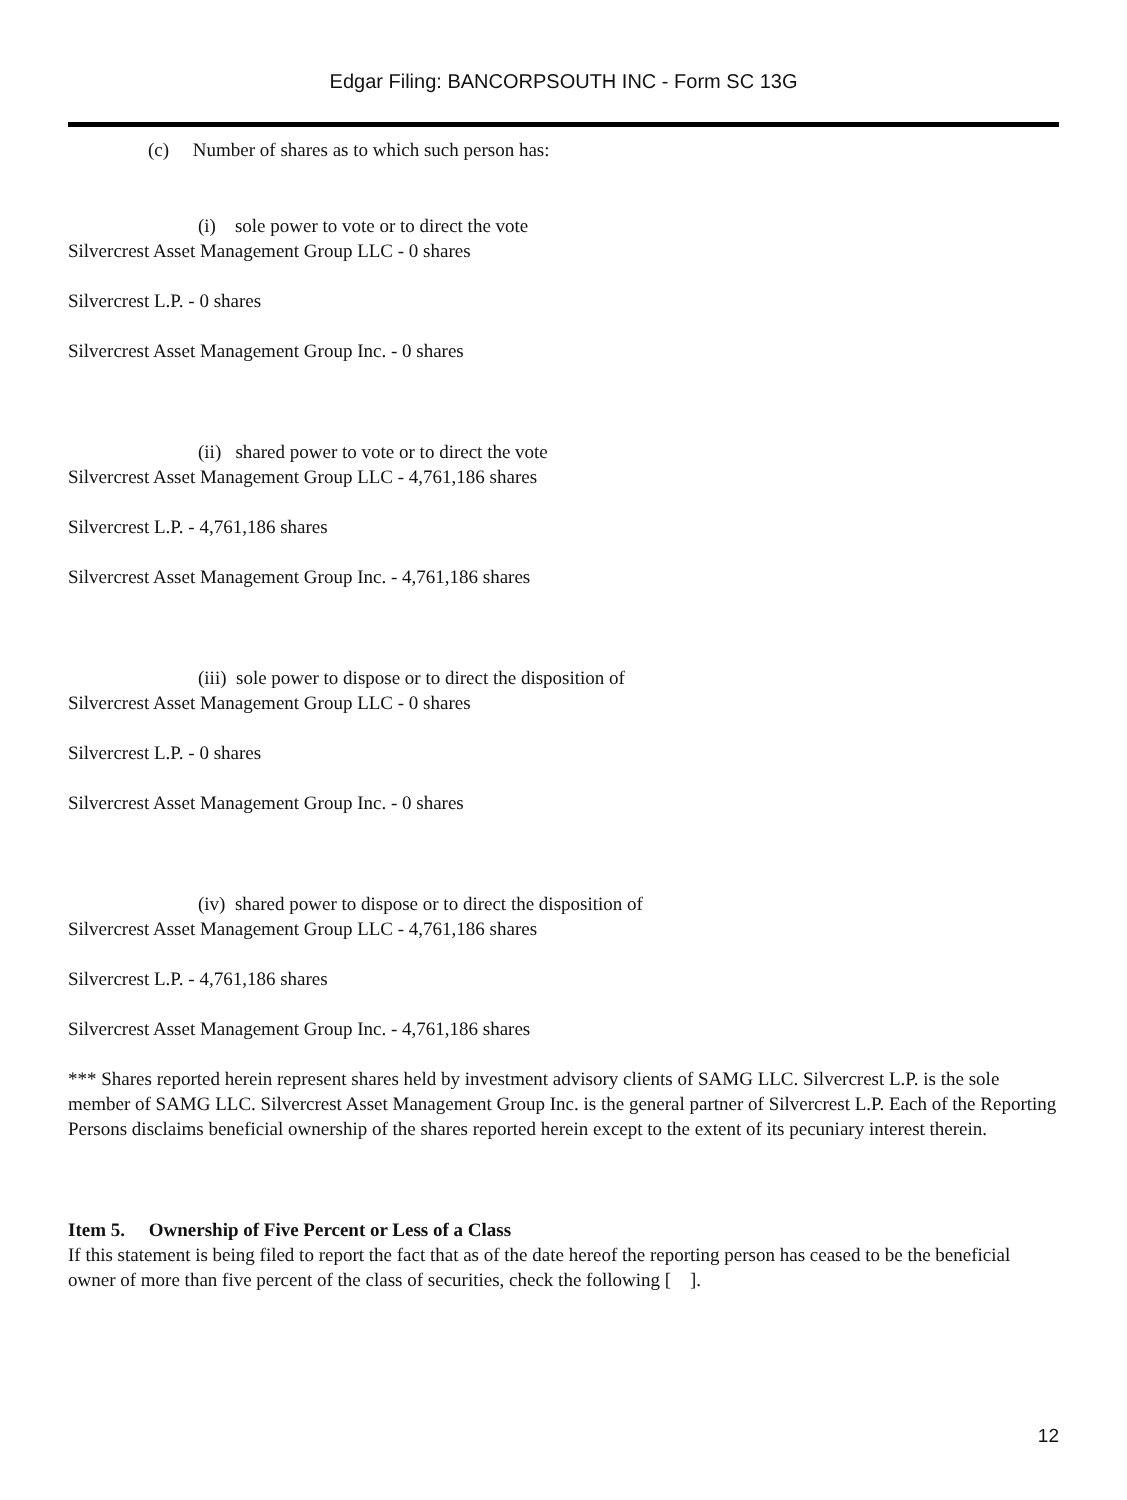Edgar Filing: BANCORPSOUTH INC - Form SC 13G
(c) Number of shares as to which such person has:
(i) sole power to vote or to direct the vote
Silvercrest Asset Management Group LLC - 0 shares
Silvercrest L.P. - 0 shares
Silvercrest Asset Management Group Inc. - 0 shares
(ii) shared power to vote or to direct the vote
Silvercrest Asset Management Group LLC - 4,761,186 shares
Silvercrest L.P. - 4,761,186 shares
Silvercrest Asset Management Group Inc. - 4,761,186 shares
(iii) sole power to dispose or to direct the disposition of
Silvercrest Asset Management Group LLC - 0 shares
Silvercrest L.P. - 0 shares
Silvercrest Asset Management Group Inc. - 0 shares
(iv) shared power to dispose or to direct the disposition of
Silvercrest Asset Management Group LLC - 4,761,186 shares
Silvercrest L.P. - 4,761,186 shares
Silvercrest Asset Management Group Inc. - 4,761,186 shares
*** Shares reported herein represent shares held by investment advisory clients of SAMG LLC. Silvercrest L.P. is the sole member of SAMG LLC. Silvercrest Asset Management Group Inc. is the general partner of Silvercrest L.P. Each of the Reporting Persons disclaims beneficial ownership of the shares reported herein except to the extent of its pecuniary interest therein.
Item 5. Ownership of Five Percent or Less of a Class
If this statement is being filed to report the fact that as of the date hereof the reporting person has ceased to be the beneficial owner of more than five percent of the class of securities, check the following [ ].
12